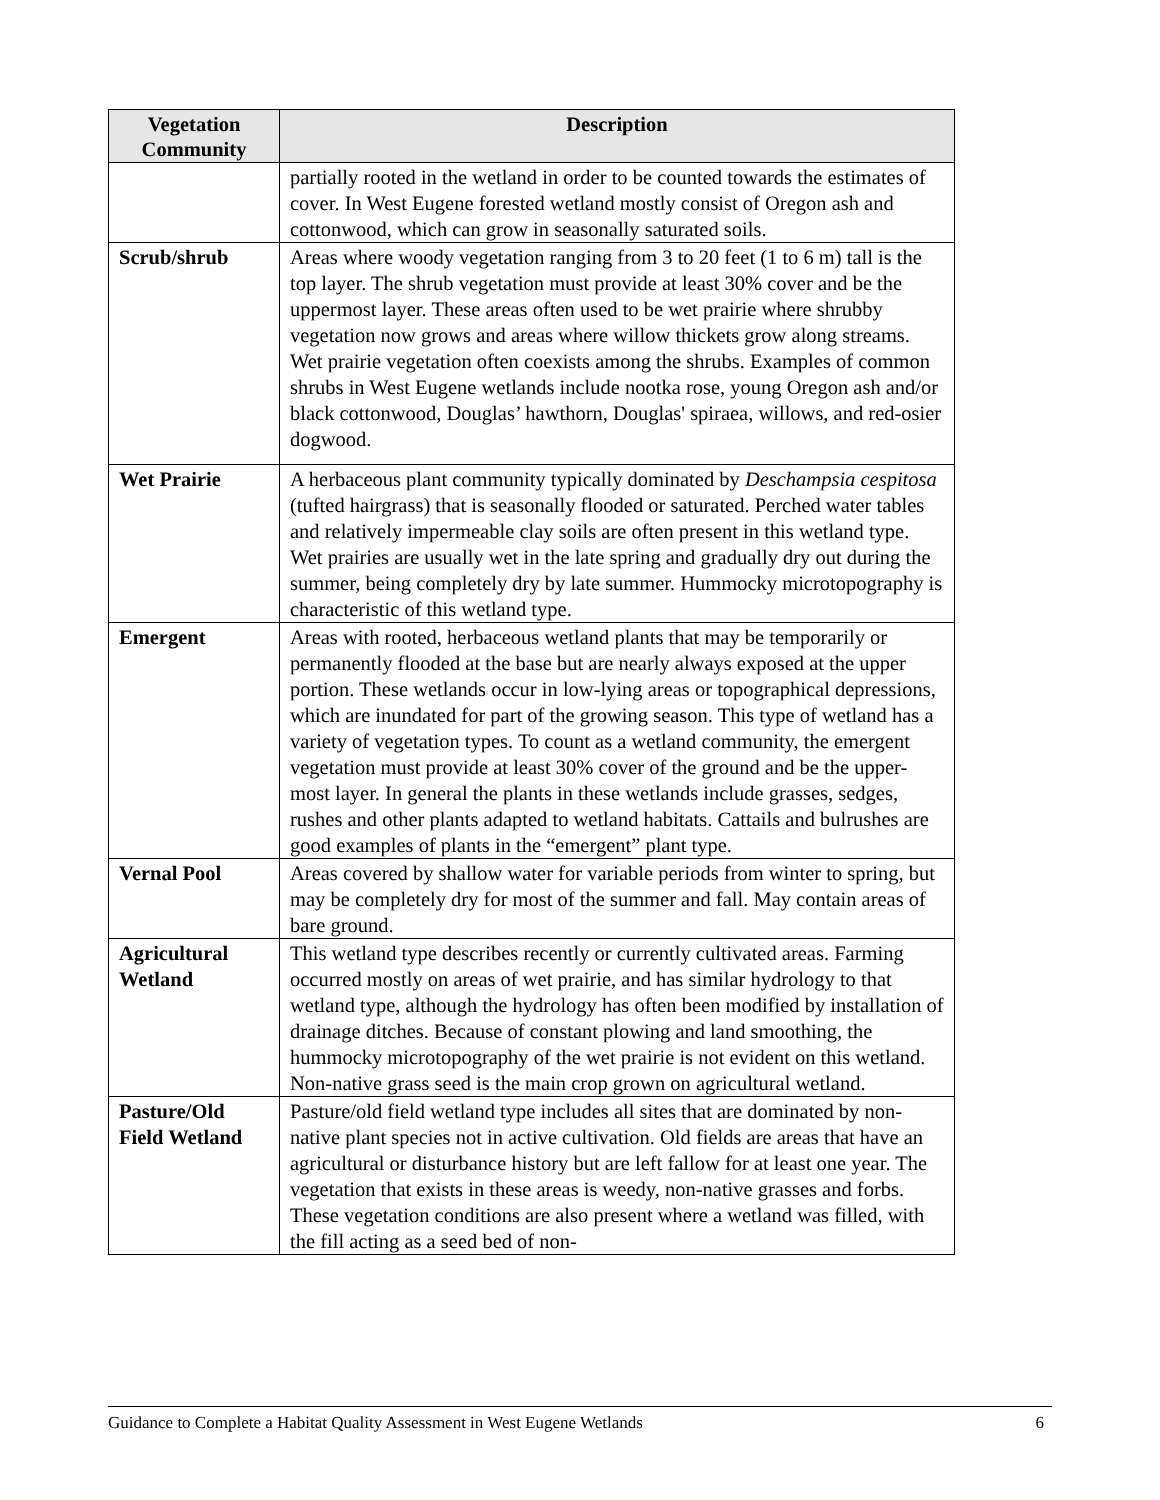| Vegetation Community | Description |
| --- | --- |
| | partially rooted in the wetland in order to be counted towards the estimates of cover. In West Eugene forested wetland mostly consist of Oregon ash and cottonwood, which can grow in seasonally saturated soils. |
| Scrub/shrub | Areas where woody vegetation ranging from 3 to 20 feet (1 to 6 m) tall is the top layer. The shrub vegetation must provide at least 30% cover and be the uppermost layer. These areas often used to be wet prairie where shrubby vegetation now grows and areas where willow thickets grow along streams. Wet prairie vegetation often coexists among the shrubs. Examples of common shrubs in West Eugene wetlands include nootka rose, young Oregon ash and/or black cottonwood, Douglas’ hawthorn, Douglas' spiraea, willows, and red-osier dogwood. |
| Wet Prairie | A herbaceous plant community typically dominated by Deschampsia cespitosa (tufted hairgrass) that is seasonally flooded or saturated. Perched water tables and relatively impermeable clay soils are often present in this wetland type. Wet prairies are usually wet in the late spring and gradually dry out during the summer, being completely dry by late summer. Hummocky microtopography is characteristic of this wetland type. |
| Emergent | Areas with rooted, herbaceous wetland plants that may be temporarily or permanently flooded at the base but are nearly always exposed at the upper portion. These wetlands occur in low-lying areas or topographical depressions, which are inundated for part of the growing season. This type of wetland has a variety of vegetation types. To count as a wetland community, the emergent vegetation must provide at least 30% cover of the ground and be the upper-most layer. In general the plants in these wetlands include grasses, sedges, rushes and other plants adapted to wetland habitats. Cattails and bulrushes are good examples of plants in the “emergent” plant type. |
| Vernal Pool | Areas covered by shallow water for variable periods from winter to spring, but may be completely dry for most of the summer and fall. May contain areas of bare ground. |
| Agricultural Wetland | This wetland type describes recently or currently cultivated areas. Farming occurred mostly on areas of wet prairie, and has similar hydrology to that wetland type, although the hydrology has often been modified by installation of drainage ditches. Because of constant plowing and land smoothing, the hummocky microtopography of the wet prairie is not evident on this wetland. Non-native grass seed is the main crop grown on agricultural wetland. |
| Pasture/Old Field Wetland | Pasture/old field wetland type includes all sites that are dominated by non-native plant species not in active cultivation. Old fields are areas that have an agricultural or disturbance history but are left fallow for at least one year. The vegetation that exists in these areas is weedy, non-native grasses and forbs. These vegetation conditions are also present where a wetland was filled, with the fill acting as a seed bed of non- |
Guidance to Complete a Habitat Quality Assessment in West Eugene Wetlands 6